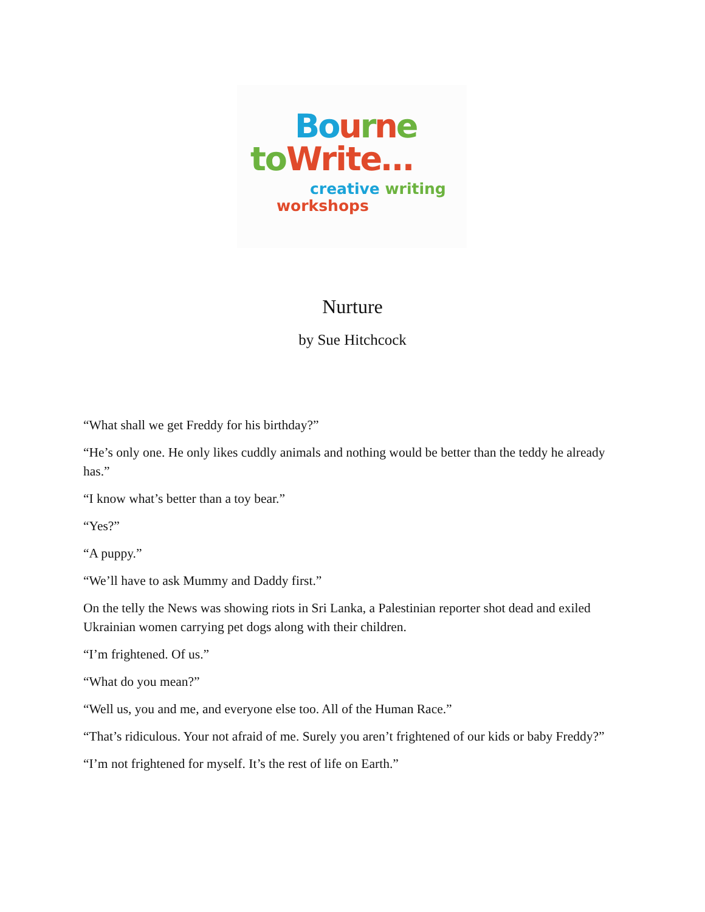Bo urne
to Write…
creative writing
workshops
Nurture
by Sue Hitchcock
“What shall we get Freddy for his birthday?”
“He’s only one. He only likes cuddly animals and nothing would be better than the teddy he already has.”
“I know what’s better than a toy bear.”
“Yes?”
“A puppy.”
“We’ll have to ask Mummy and Daddy first.”
On the telly the News was showing riots in Sri Lanka, a Palestinian reporter shot dead and exiled Ukrainian women carrying pet dogs along with their children.
“I’m frightened. Of us.”
“What do you mean?”
“Well us, you and me, and everyone else too. All of the Human Race.”
“That’s ridiculous. Your not afraid of me. Surely you aren’t frightened of our kids or baby Freddy?”
“I’m not frightened for myself. It’s the rest of life on Earth.”